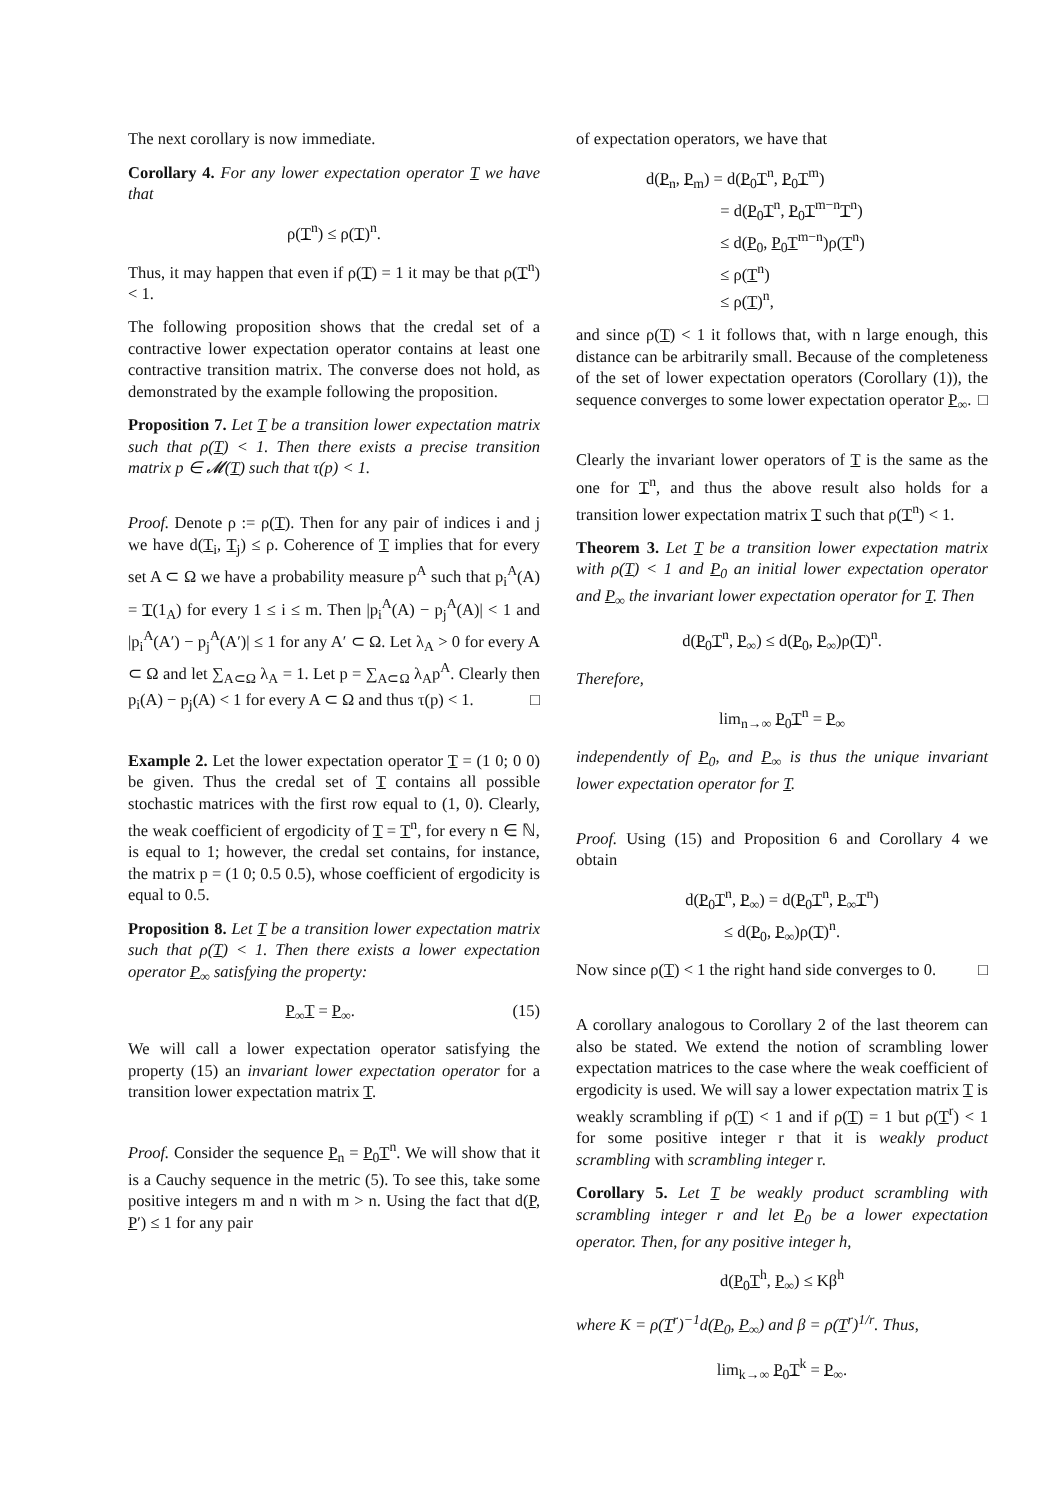The next corollary is now immediate.
Corollary 4. For any lower expectation operator T we have that
ρ(T<sup>n</sup>) ≤ ρ(T)<sup>n</sup>.
Thus, it may happen that even if ρ(T) = 1 it may be that ρ(T<sup>n</sup>) < 1.
The following proposition shows that the credal set of a contractive lower expectation operator contains at least one contractive transition matrix. The converse does not hold, as demonstrated by the example following the proposition.
Proposition 7. Let T be a transition lower expectation matrix such that ρ(T) < 1. Then there exists a precise transition matrix p ∈ 𝓜(T) such that τ(p) < 1.
Proof. Denote ρ := ρ(T). Then for any pair of indices i and j we have d(T<sub>i</sub>, T<sub>j</sub>) ≤ ρ. Coherence of T implies that for every set A ⊂ Ω we have a probability measure p<sup>A</sup> such that p<sub>i</sub><sup>A</sup>(A) = T(1<sub>A</sub>) for every 1 ≤ i ≤ m. Then |p<sub>i</sub><sup>A</sup>(A) − p<sub>j</sub><sup>A</sup>(A)| < 1 and |p<sub>i</sub><sup>A</sup>(A′) − p<sub>j</sub><sup>A</sup>(A′)| ≤ 1 for any A′ ⊂ Ω. Let λ<sub>A</sub> > 0 for every A ⊂ Ω and let ∑<sub>A⊂Ω</sub> λ<sub>A</sub> = 1. Let p = ∑<sub>A⊂Ω</sub> λ<sub>A</sub>p<sup>A</sup>. Clearly then p<sub>i</sub>(A) − p<sub>j</sub>(A) < 1 for every A ⊂ Ω and thus τ(p) < 1. □
Example 2. Let the lower expectation operator T = (1 0; 0 0) be given. Thus the credal set of T contains all possible stochastic matrices with the first row equal to (1, 0). Clearly, the weak coefficient of ergodicity of T = T<sup>n</sup>, for every n ∈ ℕ, is equal to 1; however, the credal set contains, for instance, the matrix p = (1 0; 0.5 0.5), whose coefficient of ergodicity is equal to 0.5.
Proposition 8. Let T be a transition lower expectation matrix such that ρ(T) < 1. Then there exists a lower expectation operator P<sub>∞</sub> satisfying the property:
P<sub>∞</sub>T = P<sub>∞</sub>. (15)
We will call a lower expectation operator satisfying the property (15) an invariant lower expectation operator for a transition lower expectation matrix T.
Proof. Consider the sequence P<sub>n</sub> = P<sub>0</sub>T<sup>n</sup>. We will show that it is a Cauchy sequence in the metric (5). To see this, take some positive integers m and n with m > n. Using the fact that d(P, P′) ≤ 1 for any pair
of expectation operators, we have that
d(P<sub>n</sub>, P<sub>m</sub>) = d(P<sub>0</sub>T<sup>n</sup>, P<sub>0</sub>T<sup>m</sup>)
     = d(P<sub>0</sub>T<sup>n</sup>, P<sub>0</sub>T<sup>m−n</sup>T<sup>n</sup>)
     ≤ d(P<sub>0</sub>, P<sub>0</sub>T<sup>m−n</sup>)ρ(T<sup>n</sup>)
     ≤ ρ(T<sup>n</sup>)
     ≤ ρ(T)<sup>n</sup>,
and since ρ(T) < 1 it follows that, with n large enough, this distance can be arbitrarily small. Because of the completeness of the set of lower expectation operators (Corollary (1)), the sequence converges to some lower expectation operator P<sub>∞</sub>. □
Clearly the invariant lower operators of T is the same as the one for T<sup>n</sup>, and thus the above result also holds for a transition lower expectation matrix T such that ρ(T<sup>n</sup>) < 1.
Theorem 3. Let T be a transition lower expectation matrix with ρ(T) < 1 and P<sub>0</sub> an initial lower expectation operator and P<sub>∞</sub> the invariant lower expectation operator for T. Then
d(P<sub>0</sub>T<sup>n</sup>, P<sub>∞</sub>) ≤ d(P<sub>0</sub>, P<sub>∞</sub>)ρ(T)<sup>n</sup>.
Therefore,
lim<sub>n→∞</sub> P<sub>0</sub>T<sup>n</sup> = P<sub>∞</sub>
independently of P<sub>0</sub>, and P<sub>∞</sub> is thus the unique invariant lower expectation operator for T.
Proof. Using (15) and Proposition 6 and Corollary 4 we obtain
d(P<sub>0</sub>T<sup>n</sup>, P<sub>∞</sub>) = d(P<sub>0</sub>T<sup>n</sup>, P<sub>∞</sub>T<sup>n</sup>)
≤ d(P<sub>0</sub>, P<sub>∞</sub>)ρ(T)<sup>n</sup>.
Now since ρ(T) < 1 the right hand side converges to 0. □
A corollary analogous to Corollary 2 of the last theorem can also be stated. We extend the notion of scrambling lower expectation matrices to the case where the weak coefficient of ergodicity is used. We will say a lower expectation matrix T is weakly scrambling if ρ(T) < 1 and if ρ(T) = 1 but ρ(T<sup>r</sup>) < 1 for some positive integer r that it is weakly product scrambling with scrambling integer r.
Corollary 5. Let T be weakly product scrambling with scrambling integer r and let P<sub>0</sub> be a lower expectation operator. Then, for any positive integer h,
d(P<sub>0</sub>T<sup>h</sup>, P<sub>∞</sub>) ≤ Kβ<sup>h</sup>
where K = ρ(T<sup>r</sup>)<sup>−1</sup>d(P<sub>0</sub>, P<sub>∞</sub>) and β = ρ(T<sup>r</sup>)<sup>1/r</sup>. Thus,
lim<sub>k→∞</sub> P<sub>0</sub>T<sup>k</sup> = P<sub>∞</sub>.